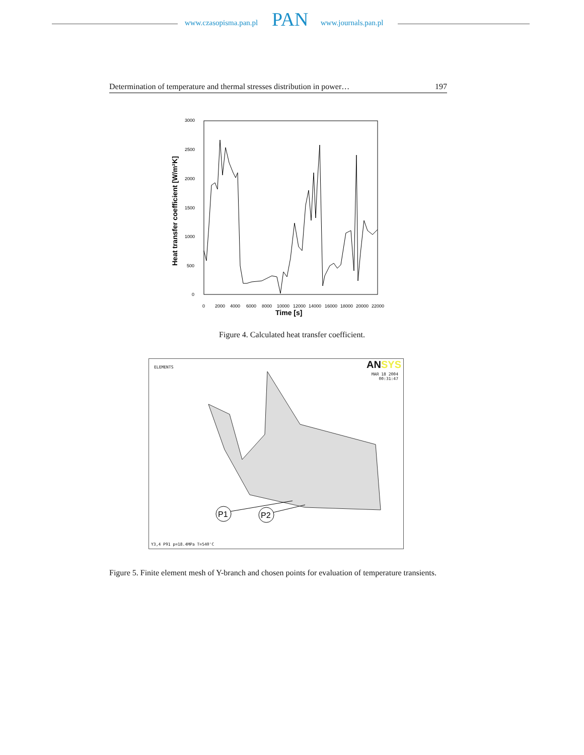www.czasopisma.pan.pl PAN www.journals.pan.pl
Determination of temperature and thermal stresses distribution in power… 197
3000
2500
2000
1500
1000
500
0
Heat transfer coefficient [W/m²K]
0
2000
4000
6000
8000
10000
12000
14000
16000
18000
20000
22000
Time [s]
Figure 4. Calculated heat transfer coefficient.
ELEMENTS ANSYS
MAR 18 2004
00:31:47
P1
P2
Y3,4 P91 p=18.4MPa T=540'C
Figure 5. Finite element mesh of Y-branch and chosen points for evaluation of temperature transients.